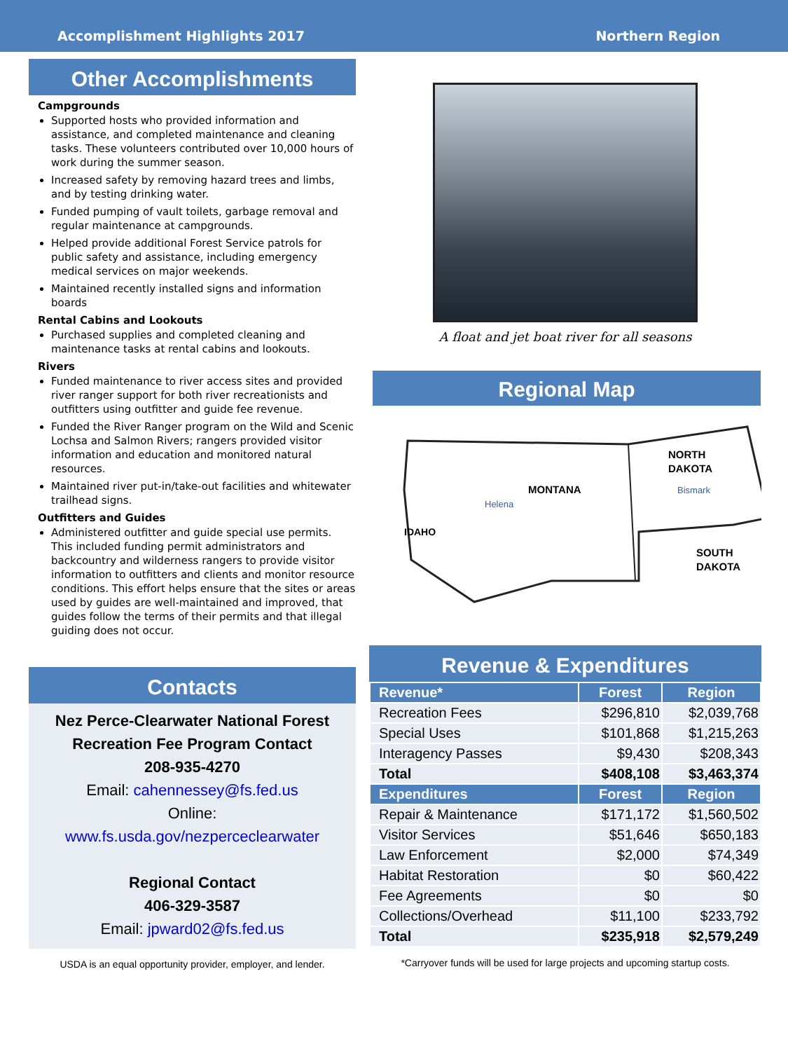Accomplishment Highlights 2017 Northern Region
Other Accomplishments
Campgrounds
Supported hosts who provided information and assistance, and completed maintenance and cleaning tasks. These volunteers contributed over 10,000 hours of work during the summer season.
Increased safety by removing hazard trees and limbs, and by testing drinking water.
Funded pumping of vault toilets, garbage removal and regular maintenance at campgrounds.
Helped provide additional Forest Service patrols for public safety and assistance, including emergency medical services on major weekends.
Maintained recently installed signs and information boards
Rental Cabins and Lookouts
Purchased supplies and completed cleaning and maintenance tasks at rental cabins and lookouts.
Rivers
Funded maintenance to river access sites and provided river ranger support for both river recreationists and outfitters using outfitter and guide fee revenue.
Funded the River Ranger program on the Wild and Scenic Lochsa and Salmon Rivers; rangers provided visitor information and education and monitored natural resources.
Maintained river put-in/take-out facilities and whitewater trailhead signs.
Outfitters and Guides
Administered outfitter and guide special use permits. This included funding permit administrators and backcountry and wilderness rangers to provide visitor information to outfitters and clients and monitor resource conditions. This effort helps ensure that the sites or areas used by guides are well-maintained and improved, that guides follow the terms of their permits and that illegal guiding does not occur.
Contacts
Nez Perce-Clearwater National Forest
Recreation Fee Program Contact
208-935-4270
Email: cahennessey@fs.fed.us
Online:
www.fs.usda.gov/nezperceclearwater
Regional Contact
406-329-3587
Email: jpward02@fs.fed.us
USDA is an equal opportunity provider, employer, and lender.
A float and jet boat river for all seasons
Regional Map
MONTANA
NORTH
DAKOTA
SOUTH
DAKOTA
IDAHO
Bismark
Helena
Revenue & Expenditures
| Revenue* | Forest | Region |
| --- | --- | --- |
| Recreation Fees | $296,810 | $2,039,768 |
| Special Uses | $101,868 | $1,215,263 |
| Interagency Passes | $9,430 | $208,343 |
| Total | $408,108 | $3,463,374 |
| Expenditures | Forest | Region |
| Repair & Maintenance | $171,172 | $1,560,502 |
| Visitor Services | $51,646 | $650,183 |
| Law Enforcement | $2,000 | $74,349 |
| Habitat Restoration | $0 | $60,422 |
| Fee Agreements | $0 | $0 |
| Collections/Overhead | $11,100 | $233,792 |
| Total | $235,918 | $2,579,249 |
*Carryover funds will be used for large projects and upcoming startup costs.